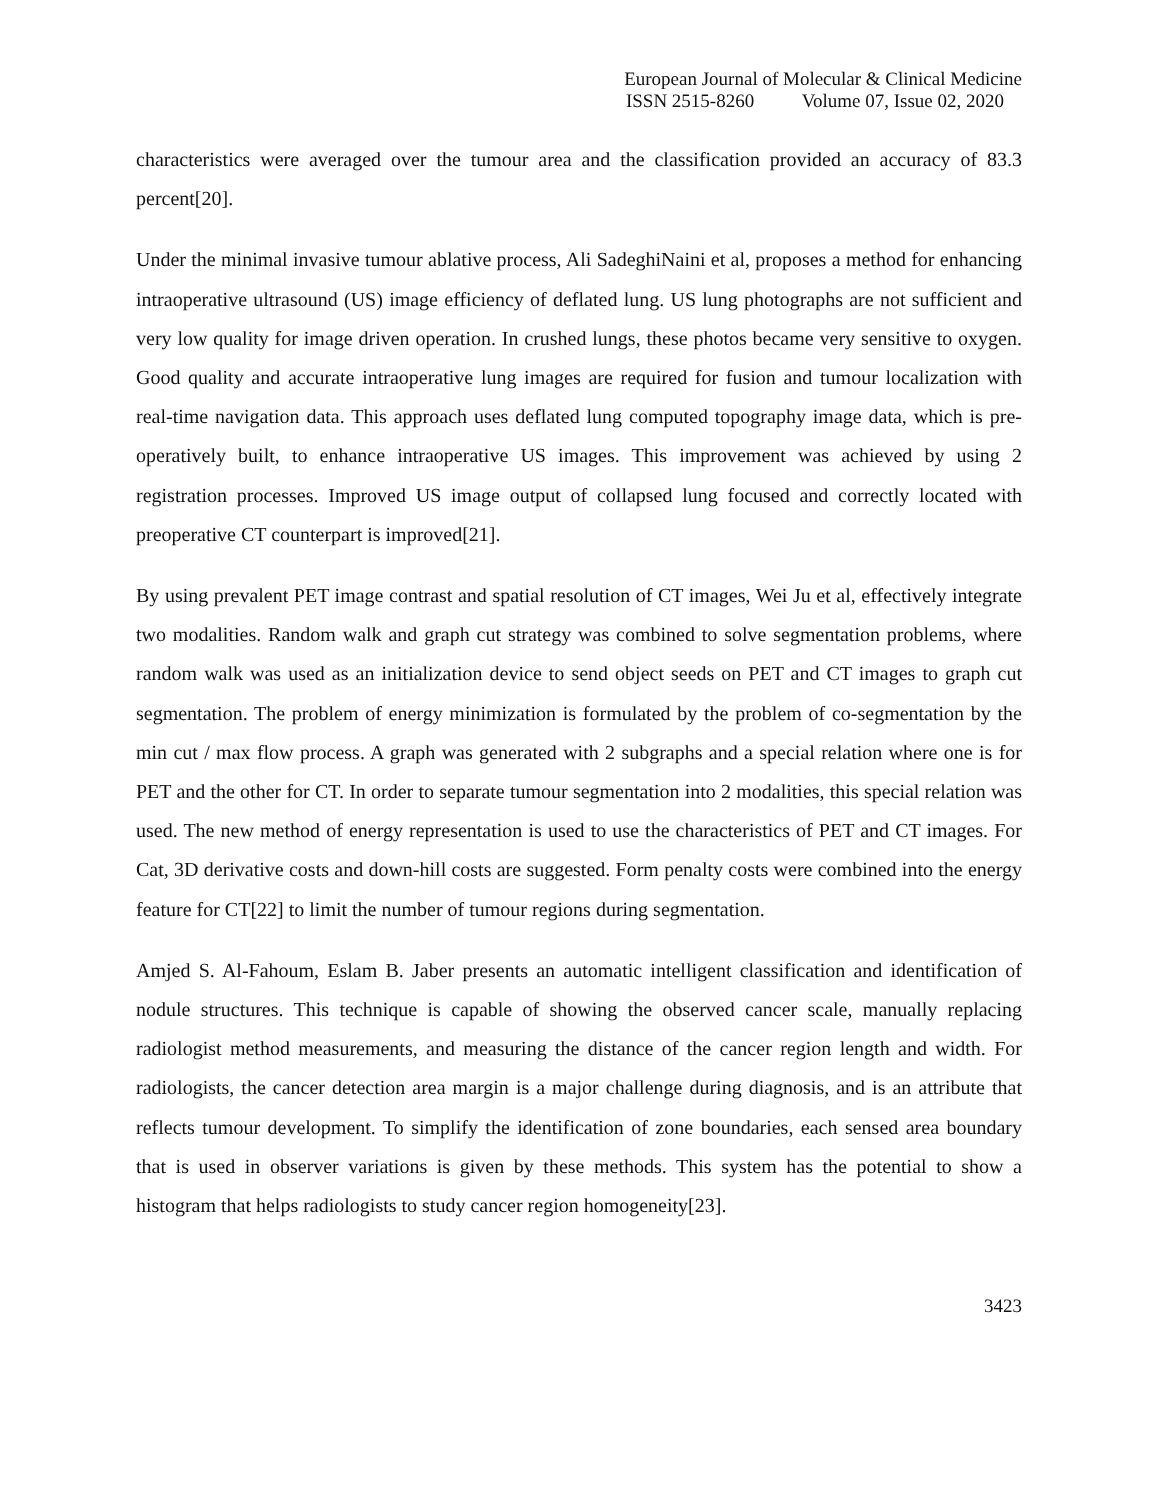European Journal of Molecular & Clinical Medicine
ISSN 2515-8260 Volume 07, Issue 02, 2020
characteristics were averaged over the tumour area and the classification provided an accuracy of 83.3 percent[20].
Under the minimal invasive tumour ablative process, Ali SadeghiNaini et al, proposes a method for enhancing intraoperative ultrasound (US) image efficiency of deflated lung. US lung photographs are not sufficient and very low quality for image driven operation. In crushed lungs, these photos became very sensitive to oxygen. Good quality and accurate intraoperative lung images are required for fusion and tumour localization with real-time navigation data. This approach uses deflated lung computed topography image data, which is pre-operatively built, to enhance intraoperative US images. This improvement was achieved by using 2 registration processes. Improved US image output of collapsed lung focused and correctly located with preoperative CT counterpart is improved[21].
By using prevalent PET image contrast and spatial resolution of CT images, Wei Ju et al, effectively integrate two modalities. Random walk and graph cut strategy was combined to solve segmentation problems, where random walk was used as an initialization device to send object seeds on PET and CT images to graph cut segmentation. The problem of energy minimization is formulated by the problem of co-segmentation by the min cut / max flow process. A graph was generated with 2 subgraphs and a special relation where one is for PET and the other for CT. In order to separate tumour segmentation into 2 modalities, this special relation was used. The new method of energy representation is used to use the characteristics of PET and CT images. For Cat, 3D derivative costs and down-hill costs are suggested. Form penalty costs were combined into the energy feature for CT[22] to limit the number of tumour regions during segmentation.
Amjed S. Al-Fahoum, Eslam B. Jaber presents an automatic intelligent classification and identification of nodule structures. This technique is capable of showing the observed cancer scale, manually replacing radiologist method measurements, and measuring the distance of the cancer region length and width. For radiologists, the cancer detection area margin is a major challenge during diagnosis, and is an attribute that reflects tumour development. To simplify the identification of zone boundaries, each sensed area boundary that is used in observer variations is given by these methods. This system has the potential to show a histogram that helps radiologists to study cancer region homogeneity[23].
3423